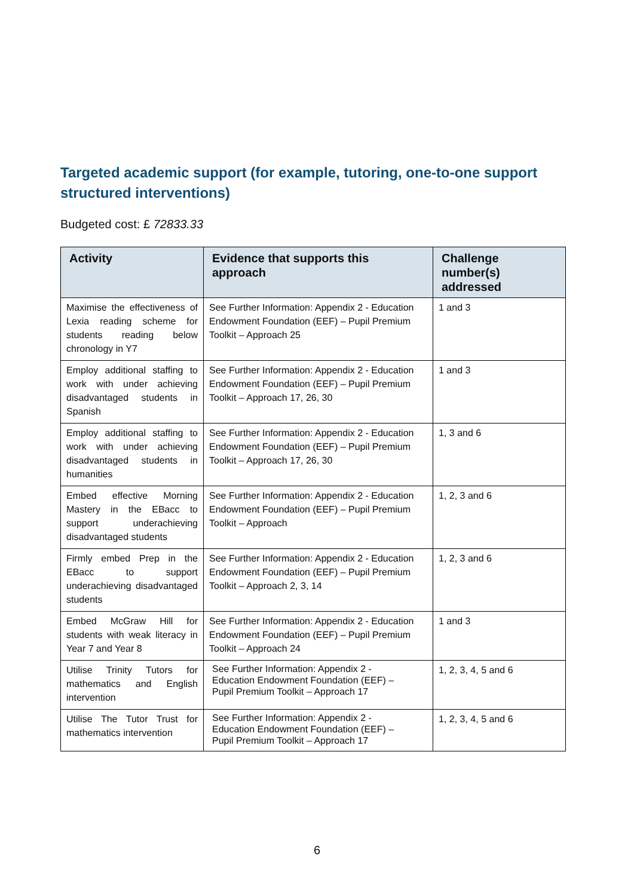Targeted academic support (for example, tutoring, one-to-one support structured interventions)
Budgeted cost: £ 72833.33
| Activity | Evidence that supports this approach | Challenge number(s) addressed |
| --- | --- | --- |
| Maximise the effectiveness of Lexia reading scheme for students reading below chronology in Y7 | See Further Information: Appendix 2 - Education Endowment Foundation (EEF) – Pupil Premium Toolkit – Approach 25 | 1 and 3 |
| Employ additional staffing to work with under achieving disadvantaged students in Spanish | See Further Information: Appendix 2 - Education Endowment Foundation (EEF) – Pupil Premium Toolkit – Approach 17, 26, 30 | 1 and 3 |
| Employ additional staffing to work with under achieving disadvantaged students in humanities | See Further Information: Appendix 2 - Education Endowment Foundation (EEF) – Pupil Premium Toolkit – Approach 17, 26, 30 | 1, 3 and 6 |
| Embed effective Morning Mastery in the EBacc to support underachieving disadvantaged students | See Further Information: Appendix 2 - Education Endowment Foundation (EEF) – Pupil Premium Toolkit – Approach | 1, 2, 3 and 6 |
| Firmly embed Prep in the EBacc to support underachieving disadvantaged students | See Further Information: Appendix 2 - Education Endowment Foundation (EEF) – Pupil Premium Toolkit – Approach 2, 3, 14 | 1, 2, 3 and 6 |
| Embed McGraw Hill for students with weak literacy in Year 7 and Year 8 | See Further Information: Appendix 2 - Education Endowment Foundation (EEF) – Pupil Premium Toolkit – Approach 24 | 1 and 3 |
| Utilise Trinity Tutors for mathematics and English intervention | See Further Information: Appendix 2 - Education Endowment Foundation (EEF) – Pupil Premium Toolkit – Approach 17 | 1, 2, 3, 4, 5 and 6 |
| Utilise The Tutor Trust for mathematics intervention | See Further Information: Appendix 2 - Education Endowment Foundation (EEF) – Pupil Premium Toolkit – Approach 17 | 1, 2, 3, 4, 5 and 6 |
6